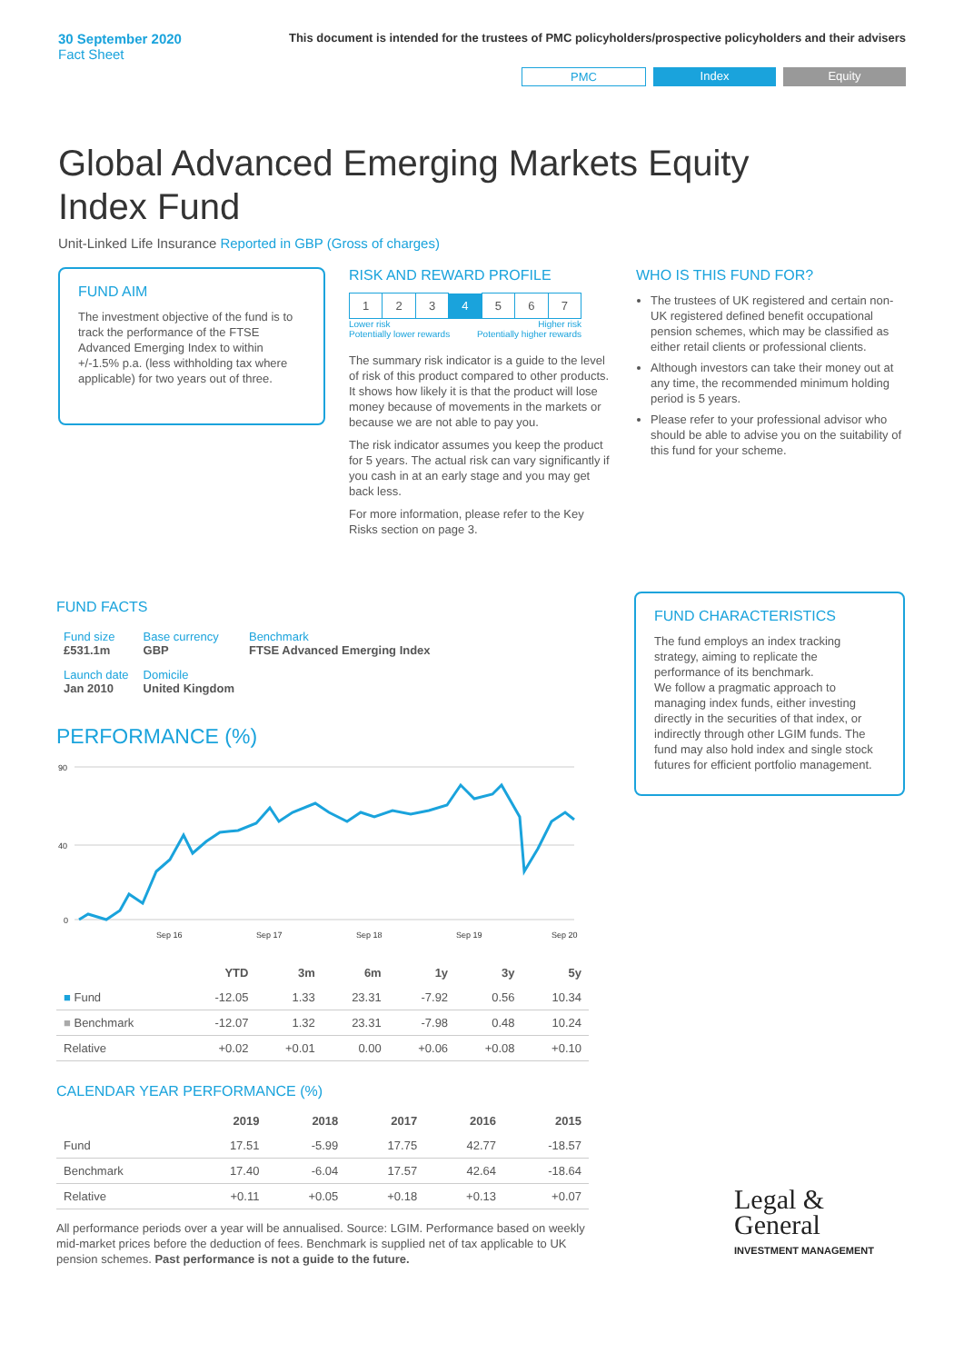30 September 2020
Fact Sheet
This document is intended for the trustees of PMC policyholders/prospective policyholders and their advisers
PMC Index Equity
Global Advanced Emerging Markets Equity Index Fund
Unit-Linked Life Insurance Reported in GBP (Gross of charges)
FUND AIM
The investment objective of the fund is to track the performance of the FTSE Advanced Emerging Index to within +/-1.5% p.a. (less withholding tax where applicable) for two years out of three.
RISK AND REWARD PROFILE
| 1 | 2 | 3 | 4 | 5 | 6 | 7 |
Lower risk
Potentially lower rewards Higher risk
Potentially higher rewards
The summary risk indicator is a guide to the level of risk of this product compared to other products. It shows how likely it is that the product will lose money because of movements in the markets or because we are not able to pay you.
The risk indicator assumes you keep the product for 5 years. The actual risk can vary significantly if you cash in at an early stage and you may get back less.
For more information, please refer to the Key Risks section on page 3.
WHO IS THIS FUND FOR?
The trustees of UK registered and certain non-UK registered defined benefit occupational pension schemes, which may be classified as either retail clients or professional clients.
Although investors can take their money out at any time, the recommended minimum holding period is 5 years.
Please refer to your professional advisor who should be able to advise you on the suitability of this fund for your scheme.
FUND FACTS
| Fund size £531.1m | Base currency GBP | Benchmark FTSE Advanced Emerging Index |
| Launch date Jan 2010 | Domicile United Kingdom | |
PERFORMANCE (%)
90
40
0
Sep 16
Sep 17
Sep 18
Sep 19
Sep 20
| | YTD | 3m | 6m | 1y | 3y | 5y |
| --- | --- | --- | --- | --- | --- | --- |
| ■ Fund | -12.05 | 1.33 | 23.31 | -7.92 | 0.56 | 10.34 |
| ■ Benchmark | -12.07 | 1.32 | 23.31 | -7.98 | 0.48 | 10.24 |
| Relative | +0.02 | +0.01 | 0.00 | +0.06 | +0.08 | +0.10 |
CALENDAR YEAR PERFORMANCE (%)
| | 2019 | 2018 | 2017 | 2016 | 2015 |
| --- | --- | --- | --- | --- | --- |
| Fund | 17.51 | -5.99 | 17.75 | 42.77 | -18.57 |
| Benchmark | 17.40 | -6.04 | 17.57 | 42.64 | -18.64 |
| Relative | +0.11 | +0.05 | +0.18 | +0.13 | +0.07 |
All performance periods over a year will be annualised. Source: LGIM. Performance based on weekly mid-market prices before the deduction of fees. Benchmark is supplied net of tax applicable to UK pension schemes. Past performance is not a guide to the future.
FUND CHARACTERISTICS
The fund employs an index tracking strategy, aiming to replicate the performance of its benchmark.
We follow a pragmatic approach to managing index funds, either investing directly in the securities of that index, or indirectly through other LGIM funds. The fund may also hold index and single stock futures for efficient portfolio management.
Legal &
General
INVESTMENT MANAGEMENT